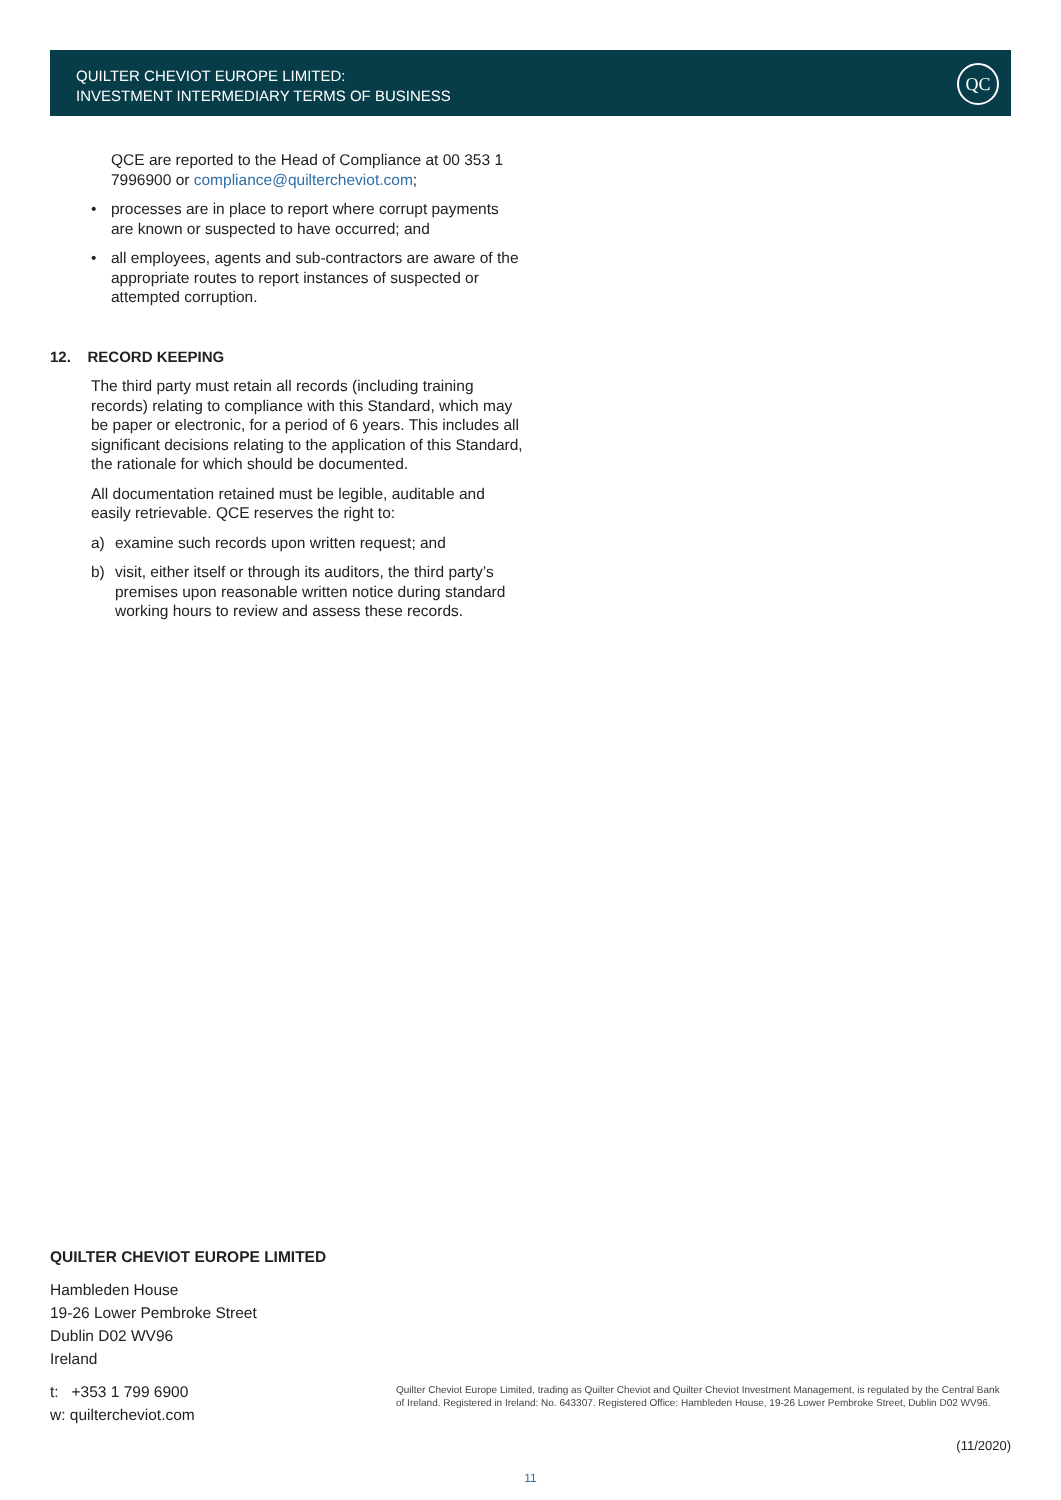QUILTER CHEVIOT EUROPE LIMITED:
INVESTMENT INTERMEDIARY TERMS OF BUSINESS
QC
QCE are reported to the Head of Compliance at 00 353 1 7996900 or compliance@quiltercheviot.com;
• processes are in place to report where corrupt payments are known or suspected to have occurred; and
• all employees, agents and sub-contractors are aware of the appropriate routes to report instances of suspected or attempted corruption.
12. RECORD KEEPING
The third party must retain all records (including training records) relating to compliance with this Standard, which may be paper or electronic, for a period of 6 years. This includes all significant decisions relating to the application of this Standard, the rationale for which should be documented.
All documentation retained must be legible, auditable and easily retrievable. QCE reserves the right to:
a) examine such records upon written request; and
b) visit, either itself or through its auditors, the third party’s premises upon reasonable written notice during standard working hours to review and assess these records.
QUILTER CHEVIOT EUROPE LIMITED
Hambleden House
19-26 Lower Pembroke Street
Dublin D02 WV96
Ireland
t: +353 1 799 6900
w: quiltercheviot.com
Quilter Cheviot Europe Limited, trading as Quilter Cheviot and Quilter Cheviot Investment Management, is regulated by the Central Bank of Ireland. Registered in Ireland: No. 643307. Registered Office: Hambleden House, 19-26 Lower Pembroke Street, Dublin D02 WV96.
(11/2020)
11